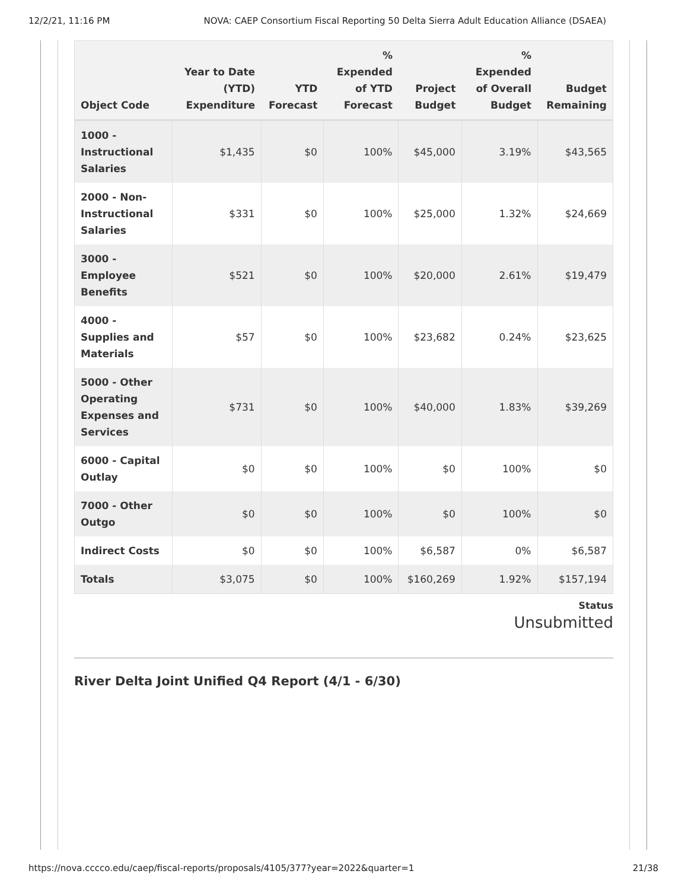12/2/21, 11:16 PM NOVA: CAEP Consortium Fiscal Reporting 50 Delta Sierra Adult Education Alliance (DSAEA)
| Object Code | Year to Date (YTD) Expenditure | YTD Forecast | % Expended of YTD Forecast | Project Budget | % Expended of Overall Budget | Budget Remaining |
| --- | --- | --- | --- | --- | --- | --- |
| 1000 - Instructional Salaries | $1,435 | $0 | 100% | $45,000 | 3.19% | $43,565 |
| 2000 - Non-Instructional Salaries | $331 | $0 | 100% | $25,000 | 1.32% | $24,669 |
| 3000 - Employee Benefits | $521 | $0 | 100% | $20,000 | 2.61% | $19,479 |
| 4000 - Supplies and Materials | $57 | $0 | 100% | $23,682 | 0.24% | $23,625 |
| 5000 - Other Operating Expenses and Services | $731 | $0 | 100% | $40,000 | 1.83% | $39,269 |
| 6000 - Capital Outlay | $0 | $0 | 100% | $0 | 100% | $0 |
| 7000 - Other Outgo | $0 | $0 | 100% | $0 | 100% | $0 |
| Indirect Costs | $0 | $0 | 100% | $6,587 | 0% | $6,587 |
| Totals | $3,075 | $0 | 100% | $160,269 | 1.92% | $157,194 |
Status
Unsubmitted
River Delta Joint Unified Q4 Report (4/1 - 6/30)
https://nova.cccco.edu/caep/fiscal-reports/proposals/4105/377?year=2022&quarter=1 21/38